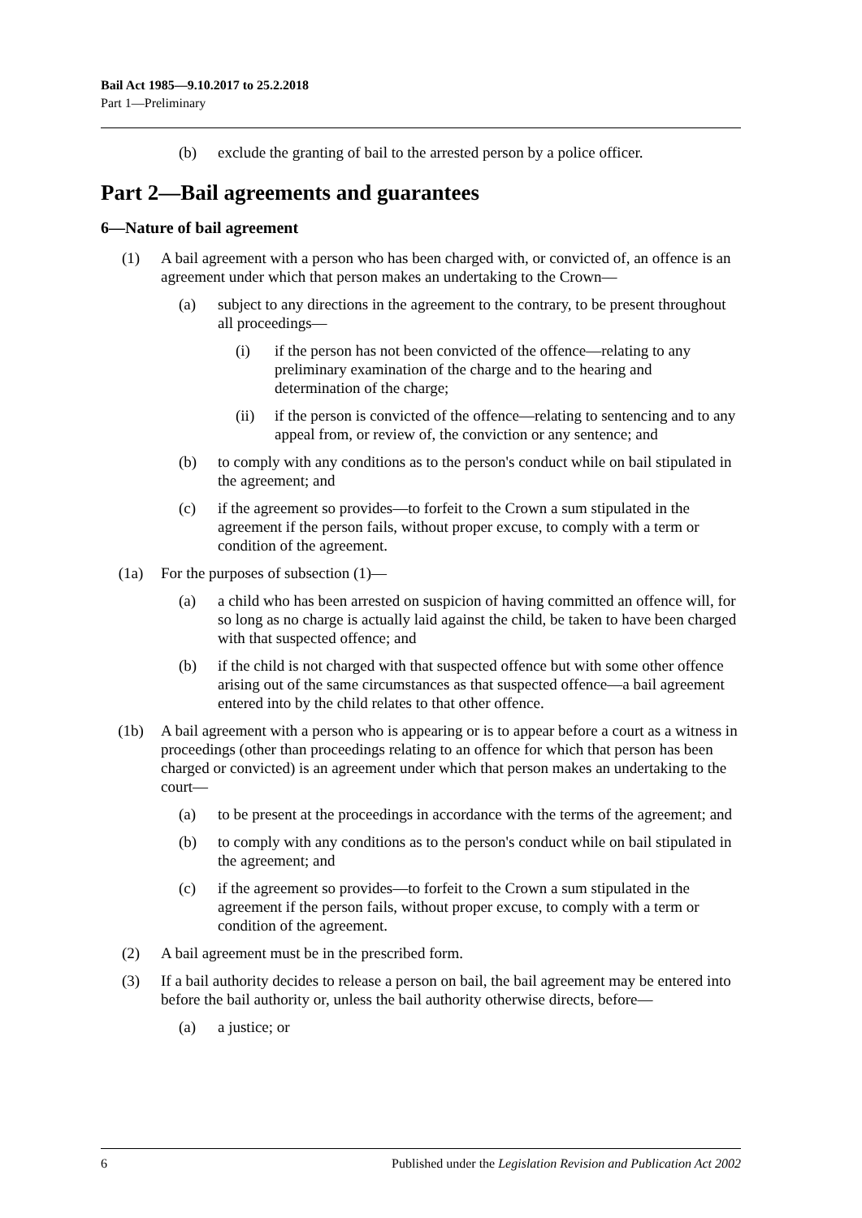Bail Act 1985—9.10.2017 to 25.2.2018
Part 1—Preliminary
(b) exclude the granting of bail to the arrested person by a police officer.
Part 2—Bail agreements and guarantees
6—Nature of bail agreement
(1) A bail agreement with a person who has been charged with, or convicted of, an offence is an agreement under which that person makes an undertaking to the Crown—
(a) subject to any directions in the agreement to the contrary, to be present throughout all proceedings—
(i) if the person has not been convicted of the offence—relating to any preliminary examination of the charge and to the hearing and determination of the charge;
(ii) if the person is convicted of the offence—relating to sentencing and to any appeal from, or review of, the conviction or any sentence; and
(b) to comply with any conditions as to the person's conduct while on bail stipulated in the agreement; and
(c) if the agreement so provides—to forfeit to the Crown a sum stipulated in the agreement if the person fails, without proper excuse, to comply with a term or condition of the agreement.
(1a) For the purposes of subsection (1)—
(a) a child who has been arrested on suspicion of having committed an offence will, for so long as no charge is actually laid against the child, be taken to have been charged with that suspected offence; and
(b) if the child is not charged with that suspected offence but with some other offence arising out of the same circumstances as that suspected offence—a bail agreement entered into by the child relates to that other offence.
(1b) A bail agreement with a person who is appearing or is to appear before a court as a witness in proceedings (other than proceedings relating to an offence for which that person has been charged or convicted) is an agreement under which that person makes an undertaking to the court—
(a) to be present at the proceedings in accordance with the terms of the agreement; and
(b) to comply with any conditions as to the person's conduct while on bail stipulated in the agreement; and
(c) if the agreement so provides—to forfeit to the Crown a sum stipulated in the agreement if the person fails, without proper excuse, to comply with a term or condition of the agreement.
(2) A bail agreement must be in the prescribed form.
(3) If a bail authority decides to release a person on bail, the bail agreement may be entered into before the bail authority or, unless the bail authority otherwise directs, before—
(a) a justice; or
6 Published under the Legislation Revision and Publication Act 2002